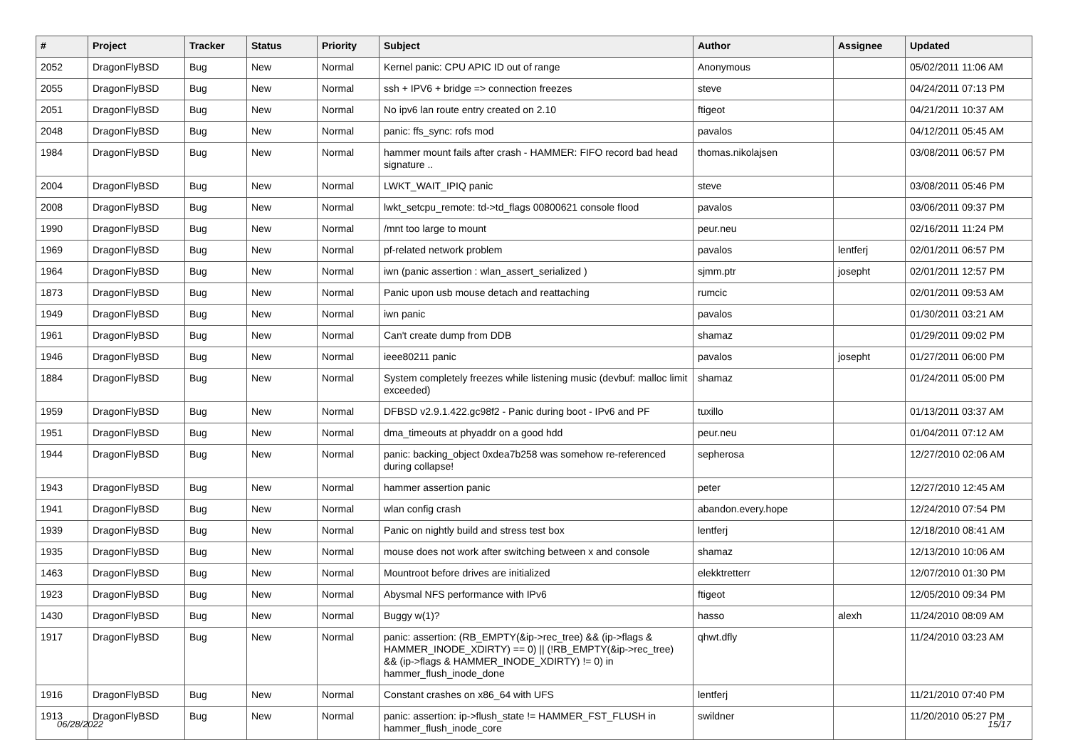| # | Project | Tracker | Status | Priority | Subject | Author | Assignee | Updated |
| --- | --- | --- | --- | --- | --- | --- | --- | --- |
| 2052 | DragonFlyBSD | Bug | New | Normal | Kernel panic: CPU APIC ID out of range | Anonymous | | 05/02/2011 11:06 AM |
| 2055 | DragonFlyBSD | Bug | New | Normal | ssh + IPV6 + bridge => connection freezes | steve | | 04/24/2011 07:13 PM |
| 2051 | DragonFlyBSD | Bug | New | Normal | No ipv6 lan route entry created on 2.10 | ftigeot | | 04/21/2011 10:37 AM |
| 2048 | DragonFlyBSD | Bug | New | Normal | panic: ffs_sync: rofs mod | pavalos | | 04/12/2011 05:45 AM |
| 1984 | DragonFlyBSD | Bug | New | Normal | hammer mount fails after crash - HAMMER: FIFO record bad head signature .. | thomas.nikolajsen | | 03/08/2011 06:57 PM |
| 2004 | DragonFlyBSD | Bug | New | Normal | LWKT_WAIT_IPIQ panic | steve | | 03/08/2011 05:46 PM |
| 2008 | DragonFlyBSD | Bug | New | Normal | lwkt_setcpu_remote: td->td_flags 00800621 console flood | pavalos | | 03/06/2011 09:37 PM |
| 1990 | DragonFlyBSD | Bug | New | Normal | /mnt too large to mount | peur.neu | | 02/16/2011 11:24 PM |
| 1969 | DragonFlyBSD | Bug | New | Normal | pf-related network problem | pavalos | lentferj | 02/01/2011 06:57 PM |
| 1964 | DragonFlyBSD | Bug | New | Normal | iwn (panic assertion : wlan_assert_serialized ) | sjmm.ptr | josepht | 02/01/2011 12:57 PM |
| 1873 | DragonFlyBSD | Bug | New | Normal | Panic upon usb mouse detach and reattaching | rumcic | | 02/01/2011 09:53 AM |
| 1949 | DragonFlyBSD | Bug | New | Normal | iwn panic | pavalos | | 01/30/2011 03:21 AM |
| 1961 | DragonFlyBSD | Bug | New | Normal | Can't create dump from DDB | shamaz | | 01/29/2011 09:02 PM |
| 1946 | DragonFlyBSD | Bug | New | Normal | ieee80211 panic | pavalos | josepht | 01/27/2011 06:00 PM |
| 1884 | DragonFlyBSD | Bug | New | Normal | System completely freezes while listening music (devbuf: malloc limit exceeded) | shamaz | | 01/24/2011 05:00 PM |
| 1959 | DragonFlyBSD | Bug | New | Normal | DFBSD v2.9.1.422.gc98f2 - Panic during boot - IPv6 and PF | tuxillo | | 01/13/2011 03:37 AM |
| 1951 | DragonFlyBSD | Bug | New | Normal | dma_timeouts at phyaddr on a good hdd | peur.neu | | 01/04/2011 07:12 AM |
| 1944 | DragonFlyBSD | Bug | New | Normal | panic: backing_object 0xdea7b258 was somehow re-referenced during collapse! | sepherosa | | 12/27/2010 02:06 AM |
| 1943 | DragonFlyBSD | Bug | New | Normal | hammer assertion panic | peter | | 12/27/2010 12:45 AM |
| 1941 | DragonFlyBSD | Bug | New | Normal | wlan config crash | abandon.every.hope | | 12/24/2010 07:54 PM |
| 1939 | DragonFlyBSD | Bug | New | Normal | Panic on nightly build and stress test box | lentferj | | 12/18/2010 08:41 AM |
| 1935 | DragonFlyBSD | Bug | New | Normal | mouse does not work after switching between x and console | shamaz | | 12/13/2010 10:06 AM |
| 1463 | DragonFlyBSD | Bug | New | Normal | Mountroot before drives are initialized | elekktretterr | | 12/07/2010 01:30 PM |
| 1923 | DragonFlyBSD | Bug | New | Normal | Abysmal NFS performance with IPv6 | ftigeot | | 12/05/2010 09:34 PM |
| 1430 | DragonFlyBSD | Bug | New | Normal | Buggy w(1)? | hasso | alexh | 11/24/2010 08:09 AM |
| 1917 | DragonFlyBSD | Bug | New | Normal | panic: assertion: (RB_EMPTY(&ip->rec_tree) && (ip->flags & HAMMER_INODE_XDIRTY) == 0) // (!RB_EMPTY(&ip->rec_tree) && (ip->flags & HAMMER_INODE_XDIRTY) != 0) in hammer_flush_inode_done | qhwt.dfly | | 11/24/2010 03:23 AM |
| 1916 | DragonFlyBSD | Bug | New | Normal | Constant crashes on x86_64 with UFS | lentferj | | 11/21/2010 07:40 PM |
| 1913 | DragonFlyBSD | Bug | New | Normal | panic: assertion: ip->flush_state != HAMMER_FST_FLUSH in hammer_flush_inode_core | swildner | | 11/20/2010 05:27 PM |
06/28/2022 15/17